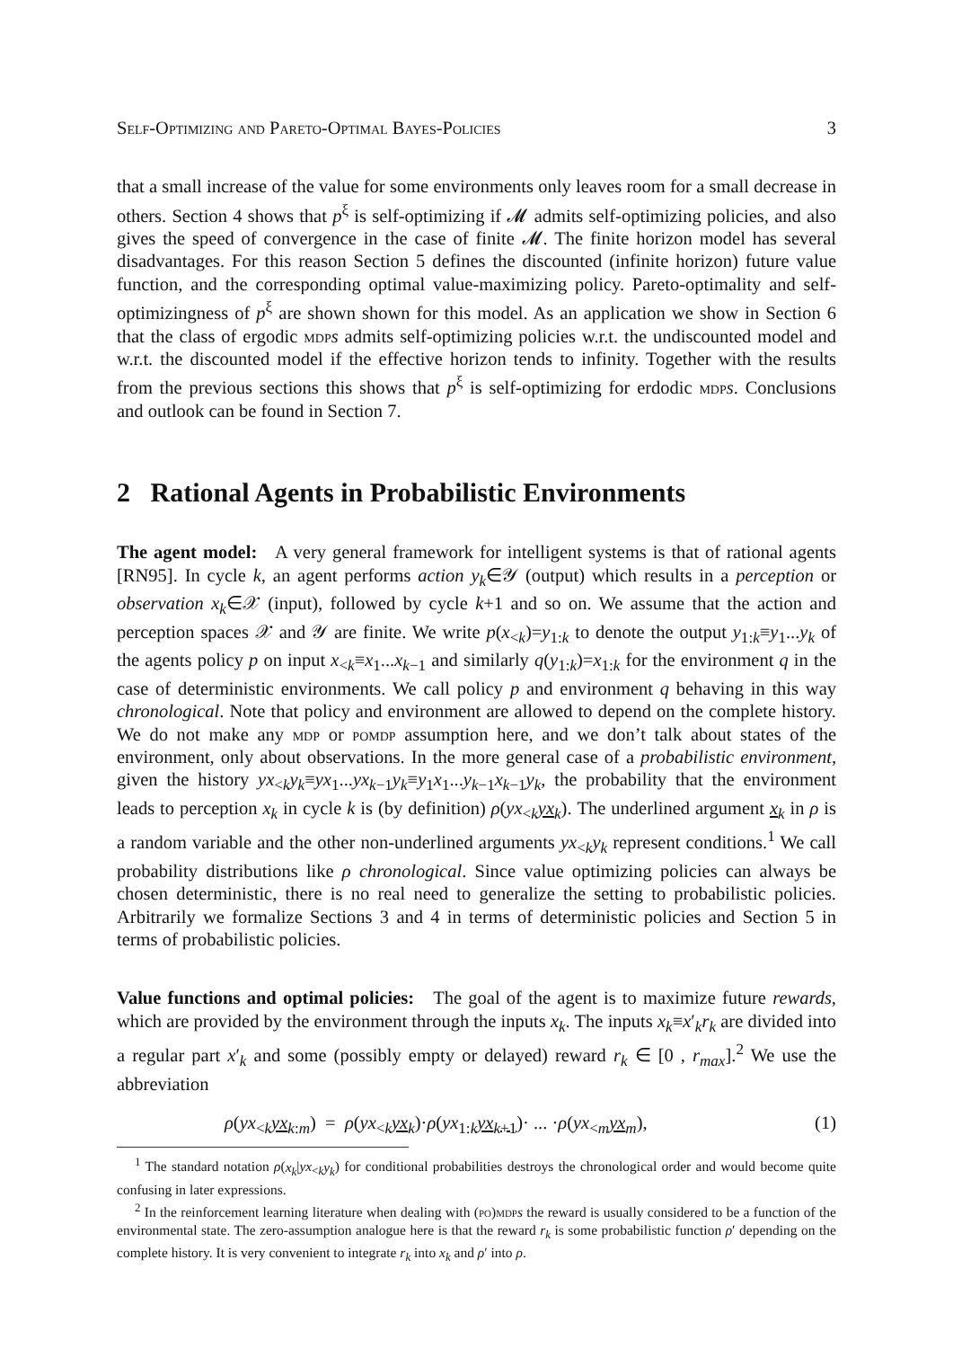Self-Optimizing and Pareto-Optimal Bayes-Policies 3
that a small increase of the value for some environments only leaves room for a small decrease in others. Section 4 shows that p<sup>ξ</sup> is self-optimizing if 𝓜 admits self-optimizing policies, and also gives the speed of convergence in the case of finite 𝓜. The finite horizon model has several disadvantages. For this reason Section 5 defines the discounted (infinite horizon) future value function, and the corresponding optimal value-maximizing policy. Pareto-optimality and self-optimizingness of p<sup>ξ</sup> are shown shown for this model. As an application we show in Section 6 that the class of ergodic mdp s admits self-optimizing policies w.r.t. the undiscounted model and w.r.t. the discounted model if the effective horizon tends to infinity. Together with the results from the previous sections this shows that p<sup>ξ</sup> is self-optimizing for erdodic mdp s. Conclusions and outlook can be found in Section 7.
2 Rational Agents in Probabilistic Environments
The agent model: A very general framework for intelligent systems is that of rational agents [RN95]. In cycle k, an agent performs action y<sub>k</sub>∈𝒴 (output) which results in a perception or observation x<sub>k</sub>∈𝒳 (input), followed by cycle k+1 and so on. We assume that the action and perception spaces 𝒳 and 𝒴 are finite. We write p(x<sub><k</sub>)=y<sub>1:k</sub> to denote the output y<sub>1:k</sub>≡y<sub>1</sub>...y<sub>k</sub> of the agents policy p on input x<sub><k</sub>≡x<sub>1</sub>...x<sub>k−1</sub> and similarly q(y<sub>1:k</sub>)=x<sub>1:k</sub> for the environment q in the case of deterministic environments. We call policy p and environment q behaving in this way chronological. Note that policy and environment are allowed to depend on the complete history. We do not make any mdp or pomdp assumption here, and we don’t talk about states of the environment, only about observations. In the more general case of a probabilistic environment, given the history yx<sub><k</sub>y<sub>k</sub>≡yx<sub>1</sub>...yx<sub>k−1</sub>y<sub>k</sub>≡y<sub>1</sub>x<sub>1</sub>...y<sub>k−1</sub>x<sub>k−1</sub>y<sub>k</sub>, the probability that the environment leads to perception x<sub>k</sub> in cycle k is (by definition) ρ(yx<sub><k</sub>yx<sub>k</sub>). The underlined argument x<sub>k</sub> in ρ is a random variable and the other non-underlined arguments yx<sub><k</sub>y<sub>k</sub> represent conditions.<sup>1</sup> We call probability distributions like ρ chronological. Since value optimizing policies can always be chosen deterministic, there is no real need to generalize the setting to probabilistic policies. Arbitrarily we formalize Sections 3 and 4 in terms of deterministic policies and Section 5 in terms of probabilistic policies.
Value functions and optimal policies: The goal of the agent is to maximize future rewards, which are provided by the environment through the inputs x<sub>k</sub>. The inputs x<sub>k</sub>≡x′<sub>k</sub>r<sub>k</sub> are divided into a regular part x′<sub>k</sub> and some (possibly empty or delayed) reward r<sub>k</sub> ∈ [0 , r<sub>max</sub>].<sup>2</sup> We use the abbreviation
ρ(yx<sub><k</sub>yx<sub>k:m</sub>) = ρ(yx<sub><k</sub>yx<sub>k</sub>)·ρ(yx<sub>1:k</sub>yx<sub>k+1</sub>)· ... ·ρ(yx<sub><m</sub>yx<sub>m</sub>), (1)
<sup>1</sup> The standard notation ρ(x<sub>k</sub>|yx<sub><k</sub>y<sub>k</sub>) for conditional probabilities destroys the chronological order and would become quite confusing in later expressions.
<sup>2</sup> In the reinforcement learning literature when dealing with (po)mdp s the reward is usually considered to be a function of the environmental state. The zero-assumption analogue here is that the reward r<sub>k</sub> is some probabilistic function ρ′ depending on the complete history. It is very convenient to integrate r<sub>k</sub> into x<sub>k</sub> and ρ′ into ρ.